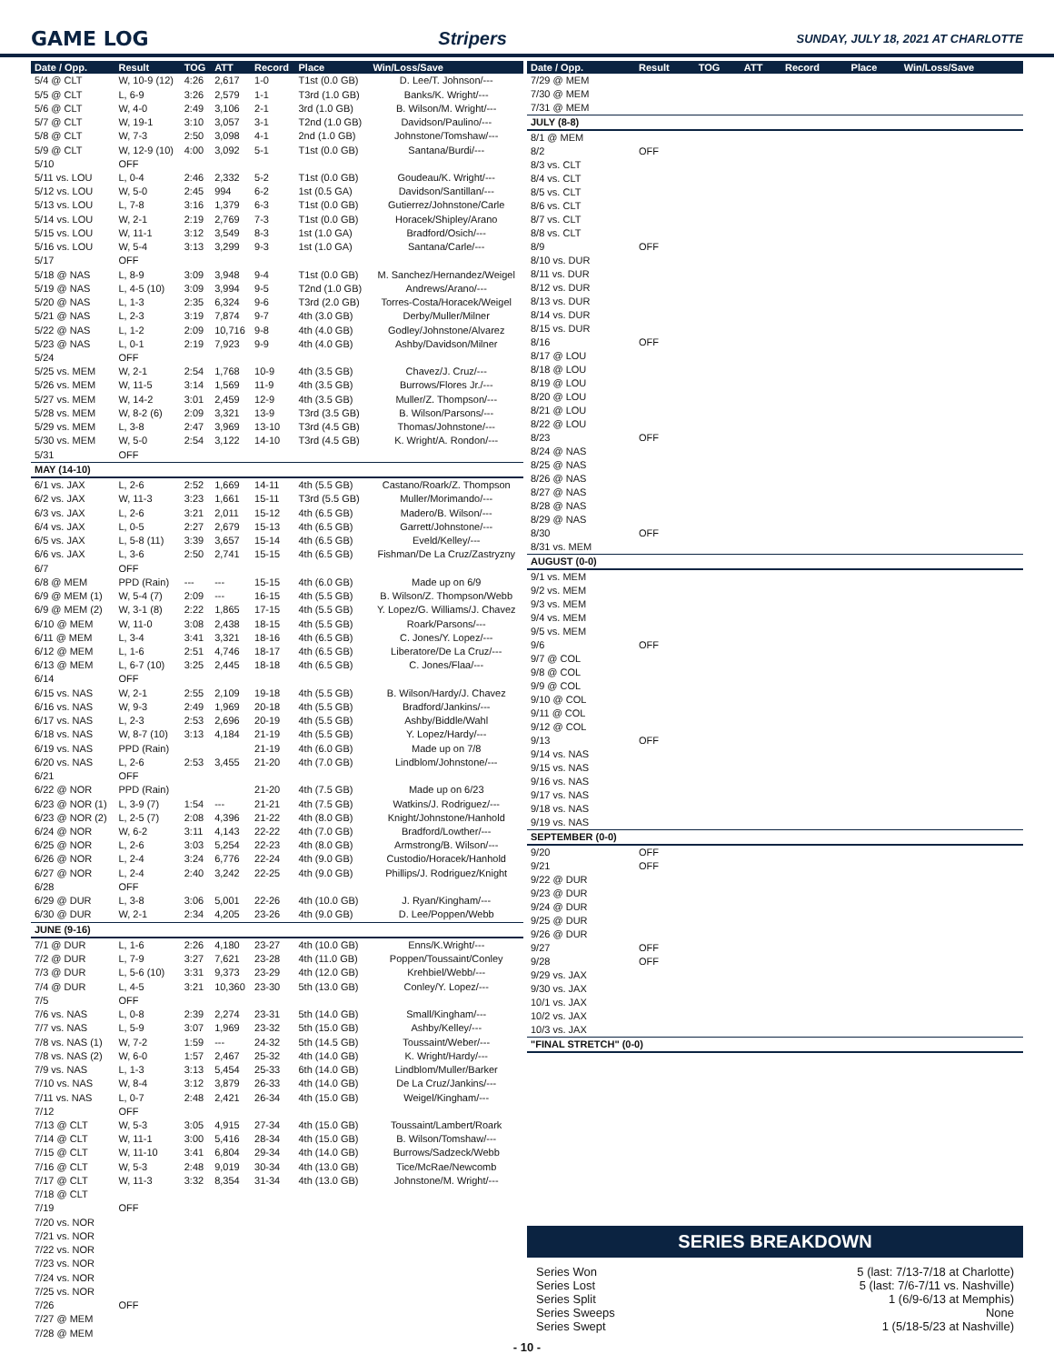GAME LOG Stripers SUNDAY, JULY 18, 2021 AT CHARLOTTE
| Date / Opp. | Result | TOG | ATT | Record | Place | Win/Loss/Save |
| --- | --- | --- | --- | --- | --- | --- |
| 5/4 @ CLT | W, 10-9 (12) | 4:26 | 2,617 | 1-0 | T1st (0.0 GB) | D. Lee/T. Johnson/--- |
| 5/5 @ CLT | L, 6-9 | 3:26 | 2,579 | 1-1 | T3rd (1.0 GB) | Banks/K. Wright/--- |
| 5/6 @ CLT | W, 4-0 | 2:49 | 3,106 | 2-1 | 3rd (1.0 GB) | B. Wilson/M. Wright/--- |
| 5/7 @ CLT | W, 19-1 | 3:10 | 3,057 | 3-1 | T2nd (1.0 GB) | Davidson/Paulino/--- |
| 5/8 @ CLT | W, 7-3 | 2:50 | 3,098 | 4-1 | 2nd (1.0 GB) | Johnstone/Tomshaw/--- |
| 5/9 @ CLT | W, 12-9 (10) | 4:00 | 3,092 | 5-1 | T1st (0.0 GB) | Santana/Burdi/--- |
| 5/10 | OFF | | | | | |
| 5/11 vs. LOU | L, 0-4 | 2:46 | 2,332 | 5-2 | T1st (0.0 GB) | Goudeau/K. Wright/--- |
| 5/12 vs. LOU | W, 5-0 | 2:45 | 994 | 6-2 | 1st (0.5 GA) | Davidson/Santillan/--- |
| 5/13 vs. LOU | L, 7-8 | 3:16 | 1,379 | 6-3 | T1st (0.0 GB) | Gutierrez/Johnstone/Carle |
| 5/14 vs. LOU | W, 2-1 | 2:19 | 2,769 | 7-3 | T1st (0.0 GB) | Horacek/Shipley/Arano |
| 5/15 vs. LOU | W, 11-1 | 3:12 | 3,549 | 8-3 | 1st (1.0 GA) | Bradford/Osich/--- |
| 5/16 vs. LOU | W, 5-4 | 3:13 | 3,299 | 9-3 | 1st (1.0 GA) | Santana/Carle/--- |
| 5/17 | OFF | | | | | |
| 5/18 @ NAS | L, 8-9 | 3:09 | 3,948 | 9-4 | T1st (0.0 GB) | M. Sanchez/Hernandez/Weigel |
| 5/19 @ NAS | L, 4-5 (10) | 3:09 | 3,994 | 9-5 | T2nd (1.0 GB) | Andrews/Arano/--- |
| 5/20 @ NAS | L, 1-3 | 2:35 | 6,324 | 9-6 | T3rd (2.0 GB) | Torres-Costa/Horacek/Weigel |
| 5/21 @ NAS | L, 2-3 | 3:19 | 7,874 | 9-7 | 4th (3.0 GB) | Derby/Muller/Milner |
| 5/22 @ NAS | L, 1-2 | 2:09 | 10,716 | 9-8 | 4th (4.0 GB) | Godley/Johnstone/Alvarez |
| 5/23 @ NAS | L, 0-1 | 2:19 | 7,923 | 9-9 | 4th (4.0 GB) | Ashby/Davidson/Milner |
| 5/24 | OFF | | | | | |
| 5/25 vs. MEM | W, 2-1 | 2:54 | 1,768 | 10-9 | 4th (3.5 GB) | Chavez/J. Cruz/--- |
| 5/26 vs. MEM | W, 11-5 | 3:14 | 1,569 | 11-9 | 4th (3.5 GB) | Burrows/Flores Jr./--- |
| 5/27 vs. MEM | W, 14-2 | 3:01 | 2,459 | 12-9 | 4th (3.5 GB) | Muller/Z. Thompson/--- |
| 5/28 vs. MEM | W, 8-2 (6) | 2:09 | 3,321 | 13-9 | T3rd (3.5 GB) | B. Wilson/Parsons/--- |
| 5/29 vs. MEM | L, 3-8 | 2:47 | 3,969 | 13-10 | T3rd (4.5 GB) | Thomas/Johnstone/--- |
| 5/30 vs. MEM | W, 5-0 | 2:54 | 3,122 | 14-10 | T3rd (4.5 GB) | K. Wright/A. Rondon/--- |
| 5/31 | OFF | | | | | |
| MAY (14-10) | | | | | | |
| 6/1 vs. JAX | L, 2-6 | 2:52 | 1,669 | 14-11 | 4th (5.5 GB) | Castano/Roark/Z. Thompson |
| 6/2 vs. JAX | W, 11-3 | 3:23 | 1,661 | 15-11 | T3rd (5.5 GB) | Muller/Morimando/--- |
| 6/3 vs. JAX | L, 2-6 | 3:21 | 2,011 | 15-12 | 4th (6.5 GB) | Madero/B. Wilson/--- |
| 6/4 vs. JAX | L, 0-5 | 2:27 | 2,679 | 15-13 | 4th (6.5 GB) | Garrett/Johnstone/--- |
| 6/5 vs. JAX | L, 5-8 (11) | 3:39 | 3,657 | 15-14 | 4th (6.5 GB) | Eveld/Kelley/--- |
| 6/6 vs. JAX | L, 3-6 | 2:50 | 2,741 | 15-15 | 4th (6.5 GB) | Fishman/De La Cruz/Zastryzny |
| 6/7 | OFF | | | | | |
| 6/8 @ MEM | PPD (Rain) | --- | --- | 15-15 | 4th (6.0 GB) | Made up on 6/9 |
| 6/9 @ MEM (1) | W, 5-4 (7) | 2:09 | --- | 16-15 | 4th (5.5 GB) | B. Wilson/Z. Thompson/Webb |
| 6/9 @ MEM (2) | W, 3-1 (8) | 2:22 | 1,865 | 17-15 | 4th (5.5 GB) | Y. Lopez/G. Williams/J. Chavez |
| 6/10 @ MEM | W, 11-0 | 3:08 | 2,438 | 18-15 | 4th (5.5 GB) | Roark/Parsons/--- |
| 6/11 @ MEM | L, 3-4 | 3:41 | 3,321 | 18-16 | 4th (6.5 GB) | C. Jones/Y. Lopez/--- |
| 6/12 @ MEM | L, 1-6 | 2:51 | 4,746 | 18-17 | 4th (6.5 GB) | Liberatore/De La Cruz/--- |
| 6/13 @ MEM | L, 6-7 (10) | 3:25 | 2,445 | 18-18 | 4th (6.5 GB) | C. Jones/Flaa/--- |
| 6/14 | OFF | | | | | |
| 6/15 vs. NAS | W, 2-1 | 2:55 | 2,109 | 19-18 | 4th (5.5 GB) | B. Wilson/Hardy/J. Chavez |
| 6/16 vs. NAS | W, 9-3 | 2:49 | 1,969 | 20-18 | 4th (5.5 GB) | Bradford/Jankins/--- |
| 6/17 vs. NAS | L, 2-3 | 2:53 | 2,696 | 20-19 | 4th (5.5 GB) | Ashby/Biddle/Wahl |
| 6/18 vs. NAS | W, 8-7 (10) | 3:13 | 4,184 | 21-19 | 4th (5.5 GB) | Y. Lopez/Hardy/--- |
| 6/19 vs. NAS | PPD (Rain) | | | 21-19 | 4th (6.0 GB) | Made up on 7/8 |
| 6/20 vs. NAS | L, 2-6 | 2:53 | 3,455 | 21-20 | 4th (7.0 GB) | Lindblom/Johnstone/--- |
| 6/21 | OFF | | | | | |
| 6/22 @ NOR | PPD (Rain) | | | 21-20 | 4th (7.5 GB) | Made up on 6/23 |
| 6/23 @ NOR (1) | L, 3-9 (7) | 1:54 | --- | 21-21 | 4th (7.5 GB) | Watkins/J. Rodriguez/--- |
| 6/23 @ NOR (2) | L, 2-5 (7) | 2:08 | 4,396 | 21-22 | 4th (8.0 GB) | Knight/Johnstone/Hanhold |
| 6/24 @ NOR | W, 6-2 | 3:11 | 4,143 | 22-22 | 4th (7.0 GB) | Bradford/Lowther/--- |
| 6/25 @ NOR | L, 2-6 | 3:03 | 5,254 | 22-23 | 4th (8.0 GB) | Armstrong/B. Wilson/--- |
| 6/26 @ NOR | L, 2-4 | 3:24 | 6,776 | 22-24 | 4th (9.0 GB) | Custodio/Horacek/Hanhold |
| 6/27 @ NOR | L, 2-4 | 2:40 | 3,242 | 22-25 | 4th (9.0 GB) | Phillips/J. Rodriguez/Knight |
| 6/28 | OFF | | | | | |
| 6/29 @ DUR | L, 3-8 | 3:06 | 5,001 | 22-26 | 4th (10.0 GB) | J. Ryan/Kingham/--- |
| 6/30 @ DUR | W, 2-1 | 2:34 | 4,205 | 23-26 | 4th (9.0 GB) | D. Lee/Poppen/Webb |
| JUNE (9-16) | | | | | | |
| 7/1 @ DUR | L, 1-6 | 2:26 | 4,180 | 23-27 | 4th (10.0 GB) | Enns/K.Wright/--- |
| 7/2 @ DUR | L, 7-9 | 3:27 | 7,621 | 23-28 | 4th (11.0 GB) | Poppen/Toussaint/Conley |
| 7/3 @ DUR | L, 5-6 (10) | 3:31 | 9,373 | 23-29 | 4th (12.0 GB) | Krehbiel/Webb/--- |
| 7/4 @ DUR | L, 4-5 | 3:21 | 10,360 | 23-30 | 5th (13.0 GB) | Conley/Y. Lopez/--- |
| 7/5 | OFF | | | | | |
| 7/6 vs. NAS | L, 0-8 | 2:39 | 2,274 | 23-31 | 5th (14.0 GB) | Small/Kingham/--- |
| 7/7 vs. NAS | L, 5-9 | 3:07 | 1,969 | 23-32 | 5th (15.0 GB) | Ashby/Kelley/--- |
| 7/8 vs. NAS (1) | W, 7-2 | 1:59 | --- | 24-32 | 5th (14.5 GB) | Toussaint/Weber/--- |
| 7/8 vs. NAS (2) | W, 6-0 | 1:57 | 2,467 | 25-32 | 4th (14.0 GB) | K. Wright/Hardy/--- |
| 7/9 vs. NAS | L, 1-3 | 3:13 | 5,454 | 25-33 | 6th (14.0 GB) | Lindblom/Muller/Barker |
| 7/10 vs. NAS | W, 8-4 | 3:12 | 3,879 | 26-33 | 4th (14.0 GB) | De La Cruz/Jankins/--- |
| 7/11 vs. NAS | L, 0-7 | 2:48 | 2,421 | 26-34 | 4th (15.0 GB) | Weigel/Kingham/--- |
| 7/12 | OFF | | | | | |
| 7/13 @ CLT | W, 5-3 | 3:05 | 4,915 | 27-34 | 4th (15.0 GB) | Toussaint/Lambert/Roark |
| 7/14 @ CLT | W, 11-1 | 3:00 | 5,416 | 28-34 | 4th (15.0 GB) | B. Wilson/Tomshaw/--- |
| 7/15 @ CLT | W, 11-10 | 3:41 | 6,804 | 29-34 | 4th (14.0 GB) | Burrows/Sadzeck/Webb |
| 7/16 @ CLT | W, 5-3 | 2:48 | 9,019 | 30-34 | 4th (13.0 GB) | Tice/McRae/Newcomb |
| 7/17 @ CLT | W, 11-3 | 3:32 | 8,354 | 31-34 | 4th (13.0 GB) | Johnstone/M. Wright/--- |
| 7/18 @ CLT | | | | | | |
| 7/19 | OFF | | | | | |
| 7/20 vs. NOR | | | | | | |
| 7/21 vs. NOR | | | | | | |
| 7/22 vs. NOR | | | | | | |
| 7/23 vs. NOR | | | | | | |
| 7/24 vs. NOR | | | | | | |
| 7/25 vs. NOR | | | | | | |
| 7/26 | OFF | | | | | |
| 7/27 @ MEM | | | | | | |
| 7/28 @ MEM | | | | | | |
| Date / Opp. | Result | TOG | ATT | Record | Place | Win/Loss/Save |
| --- | --- | --- | --- | --- | --- | --- |
| 7/29 @ MEM | | | | | | |
| 7/30 @ MEM | | | | | | |
| 7/31 @ MEM | | | | | | |
| JULY (8-8) | | | | | | |
| 8/1 @ MEM | | | | | | |
| 8/2 | OFF | | | | | |
| 8/3 vs. CLT | | | | | | |
| 8/4 vs. CLT | | | | | | |
| 8/5 vs. CLT | | | | | | |
| 8/6 vs. CLT | | | | | | |
| 8/7 vs. CLT | | | | | | |
| 8/8 vs. CLT | | | | | | |
| 8/9 | OFF | | | | | |
| 8/10 vs. DUR | | | | | | |
| 8/11 vs. DUR | | | | | | |
| 8/12 vs. DUR | | | | | | |
| 8/13 vs. DUR | | | | | | |
| 8/14 vs. DUR | | | | | | |
| 8/15 vs. DUR | | | | | | |
| 8/16 | OFF | | | | | |
| 8/17 @ LOU | | | | | | |
| 8/18 @ LOU | | | | | | |
| 8/19 @ LOU | | | | | | |
| 8/20 @ LOU | | | | | | |
| 8/21 @ LOU | | | | | | |
| 8/22 @ LOU | | | | | | |
| 8/23 | OFF | | | | | |
| 8/24 @ NAS | | | | | | |
| 8/25 @ NAS | | | | | | |
| 8/26 @ NAS | | | | | | |
| 8/27 @ NAS | | | | | | |
| 8/28 @ NAS | | | | | | |
| 8/29 @ NAS | | | | | | |
| 8/30 | OFF | | | | | |
| 8/31 vs. MEM | | | | | | |
| AUGUST (0-0) | | | | | | |
| 9/1 vs. MEM | | | | | | |
| 9/2 vs. MEM | | | | | | |
| 9/3 vs. MEM | | | | | | |
| 9/4 vs. MEM | | | | | | |
| 9/5 vs. MEM | | | | | | |
| 9/6 | OFF | | | | | |
| 9/7 @ COL | | | | | | |
| 9/8 @ COL | | | | | | |
| 9/9 @ COL | | | | | | |
| 9/10 @ COL | | | | | | |
| 9/11 @ COL | | | | | | |
| 9/12 @ COL | | | | | | |
| 9/13 | OFF | | | | | |
| 9/14 vs. NAS | | | | | | |
| 9/15 vs. NAS | | | | | | |
| 9/16 vs. NAS | | | | | | |
| 9/17 vs. NAS | | | | | | |
| 9/18 vs. NAS | | | | | | |
| 9/19 vs. NAS | | | | | | |
| SEPTEMBER (0-0) | | | | | | |
| 9/20 | OFF | | | | | |
| 9/21 | OFF | | | | | |
| 9/22 @ DUR | | | | | | |
| 9/23 @ DUR | | | | | | |
| 9/24 @ DUR | | | | | | |
| 9/25 @ DUR | | | | | | |
| 9/26 @ DUR | | | | | | |
| 9/27 | OFF | | | | | |
| 9/28 | OFF | | | | | |
| 9/29 vs. JAX | | | | | | |
| 9/30 vs. JAX | | | | | | |
| 10/1 vs. JAX | | | | | | |
| 10/2 vs. JAX | | | | | | |
| 10/3 vs. JAX | | | | | | |
| "FINAL STRETCH" (0-0) | | | | | | |
SERIES BREAKDOWN
Series Won 5 (last: 7/13-7/18 at Charlotte)
Series Lost 5 (last: 7/6-7/11 vs. Nashville)
Series Split 1 (6/9-6/13 at Memphis)
Series Sweeps None
Series Swept 1 (5/18-5/23 at Nashville)
- 10 -